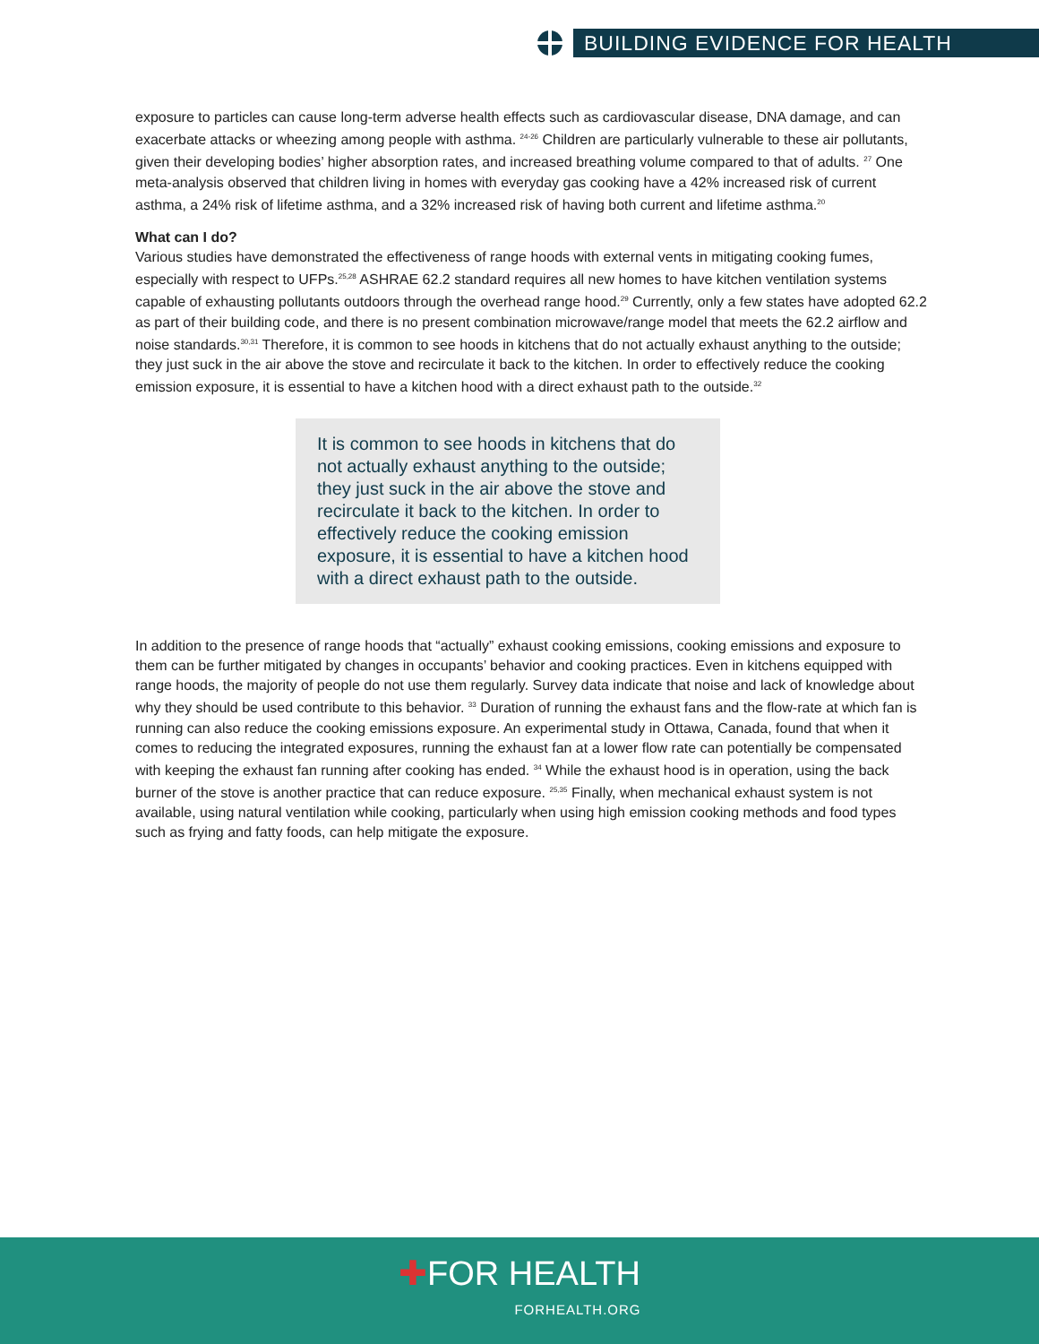BUILDING EVIDENCE FOR HEALTH
exposure to particles can cause long-term adverse health effects such as cardiovascular disease, DNA damage, and can exacerbate attacks or wheezing among people with asthma. <sup>24-26</sup> Children are particularly vulnerable to these air pollutants, given their developing bodies’ higher absorption rates, and increased breathing volume compared to that of adults. <sup>27</sup> One meta-analysis observed that children living in homes with everyday gas cooking have a 42% increased risk of current asthma, a 24% risk of lifetime asthma, and a 32% increased risk of having both current and lifetime asthma.<sup>20</sup>
What can I do?
Various studies have demonstrated the effectiveness of range hoods with external vents in mitigating cooking fumes, especially with respect to UFPs.<sup>25,28</sup> ASHRAE 62.2 standard requires all new homes to have kitchen ventilation systems capable of exhausting pollutants outdoors through the overhead range hood.<sup>29</sup> Currently, only a few states have adopted 62.2 as part of their building code, and there is no present combination microwave/range model that meets the 62.2 airflow and noise standards.<sup>30,31</sup> Therefore, it is common to see hoods in kitchens that do not actually exhaust anything to the outside; they just suck in the air above the stove and recirculate it back to the kitchen. In order to effectively reduce the cooking emission exposure, it is essential to have a kitchen hood with a direct exhaust path to the outside.<sup>32</sup>
It is common to see hoods in kitchens that do not actually exhaust anything to the outside; they just suck in the air above the stove and recirculate it back to the kitchen. In order to effectively reduce the cooking emission exposure, it is essential to have a kitchen hood with a direct exhaust path to the outside.
In addition to the presence of range hoods that “actually” exhaust cooking emissions, cooking emissions and exposure to them can be further mitigated by changes in occupants’ behavior and cooking practices. Even in kitchens equipped with range hoods, the majority of people do not use them regularly. Survey data indicate that noise and lack of knowledge about why they should be used contribute to this behavior. <sup>33</sup> Duration of running the exhaust fans and the flow-rate at which fan is running can also reduce the cooking emissions exposure. An experimental study in Ottawa, Canada, found that when it comes to reducing the integrated exposures, running the exhaust fan at a lower flow rate can potentially be compensated with keeping the exhaust fan running after cooking has ended. <sup>34</sup> While the exhaust hood is in operation, using the back burner of the stove is another practice that can reduce exposure. <sup>25,35</sup> Finally, when mechanical exhaust system is not available, using natural ventilation while cooking, particularly when using high emission cooking methods and food types such as frying and fatty foods, can help mitigate the exposure.
✚FOR HEALTH
FORHEALTH.ORG